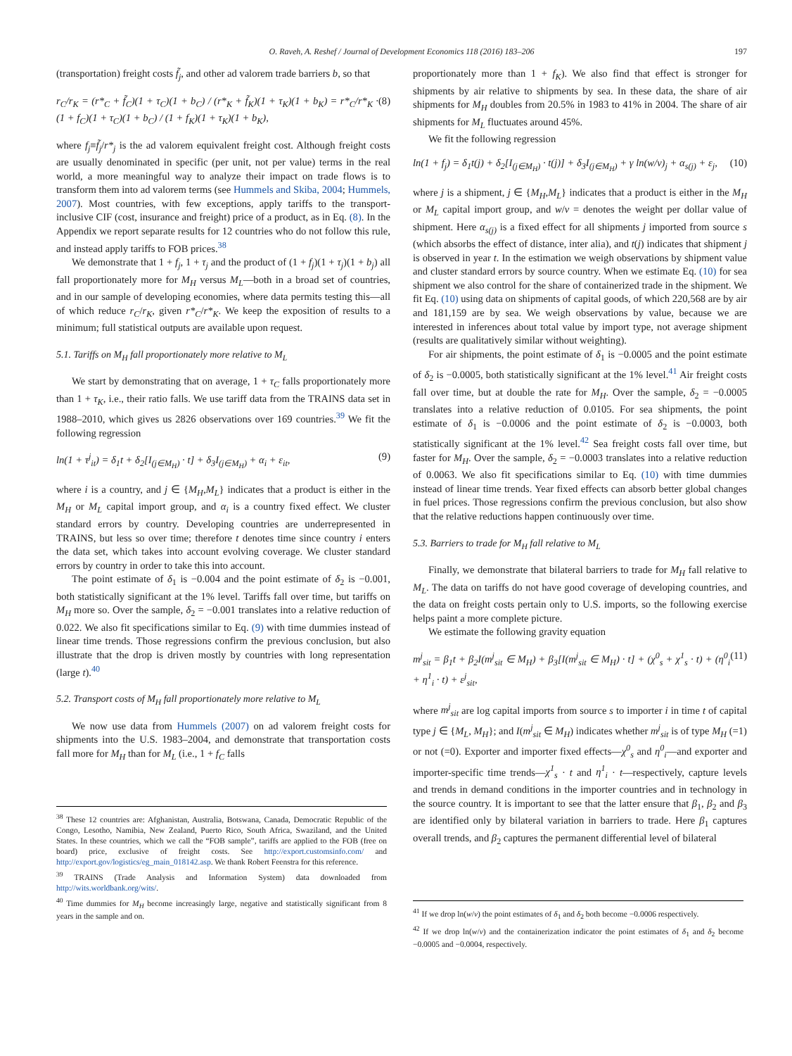O. Raveh, A. Reshef / Journal of Development Economics 118 (2016) 183–206 197
(transportation) freight costs f̃<sub>j</sub>, and other ad valorem trade barriers b, so that
r<sub>C</sub>/r<sub>K</sub> = (r*<sub>C</sub> + f̃<sub>C</sub>)(1 + τ<sub>C</sub>)(1 + b<sub>C</sub>) / (r*<sub>K</sub> + f̃<sub>K</sub>)(1 + τ<sub>K</sub>)(1 + b<sub>K</sub>) = r*<sub>C</sub>/r*<sub>K</sub> · (1 + f<sub>C</sub>)(1 + τ<sub>C</sub>)(1 + b<sub>C</sub>) / (1 + f<sub>K</sub>)(1 + τ<sub>K</sub>)(1 + b<sub>K</sub>), (8)
where f<sub>j</sub>≡f̃<sub>j</sub>/r*<sub>j</sub> is the ad valorem equivalent freight cost. Although freight costs are usually denominated in specific (per unit, not per value) terms in the real world, a more meaningful way to analyze their impact on trade flows is to transform them into ad valorem terms (see Hummels and Skiba, 2004; Hummels, 2007). Most countries, with few exceptions, apply tariffs to the transport-inclusive CIF (cost, insurance and freight) price of a product, as in Eq. (8). In the Appendix we report separate results for 12 countries who do not follow this rule, and instead apply tariffs to FOB prices.<sup>38</sup>
We demonstrate that 1 + f<sub>j</sub>, 1 + τ<sub>j</sub> and the product of (1 + f<sub>j</sub>)(1 + τ<sub>j</sub>)(1 + b<sub>j</sub>) all fall proportionately more for M<sub>H</sub> versus M<sub>L</sub>—both in a broad set of countries, and in our sample of developing economies, where data permits testing this—all of which reduce r<sub>C</sub>/r<sub>K</sub>, given r*<sub>C</sub>/r*<sub>K</sub>. We keep the exposition of results to a minimum; full statistical outputs are available upon request.
5.1. Tariffs on M<sub>H</sub> fall proportionately more relative to M<sub>L</sub>
We start by demonstrating that on average, 1 + τ<sub>C</sub> falls proportionately more than 1 + τ<sub>K</sub>, i.e., their ratio falls. We use tariff data from the TRAINS data set in 1988–2010, which gives us 2826 observations over 169 countries.<sup>39</sup> We fit the following regression
ln(1 + τ<sup>j</sup><sub>it</sub>) = δ<sub>1</sub>t + δ<sub>2</sub>[I<sub>(j∈M<sub>H</sub>)</sub> · t] + δ<sub>3</sub>I<sub>(j∈M<sub>H</sub>)</sub> + α<sub>i</sub> + ε<sub>it</sub>, (9)
where i is a country, and j ∈ {M<sub>H</sub>,M<sub>L</sub>} indicates that a product is either in the M<sub>H</sub> or M<sub>L</sub> capital import group, and α<sub>i</sub> is a country fixed effect. We cluster standard errors by country. Developing countries are underrepresented in TRAINS, but less so over time; therefore t denotes time since country i enters the data set, which takes into account evolving coverage. We cluster standard errors by country in order to take this into account.
The point estimate of δ<sub>1</sub> is −0.004 and the point estimate of δ<sub>2</sub> is −0.001, both statistically significant at the 1% level. Tariffs fall over time, but tariffs on M<sub>H</sub> more so. Over the sample, δ<sub>2</sub> = −0.001 translates into a relative reduction of 0.022. We also fit specifications similar to Eq. (9) with time dummies instead of linear time trends. Those regressions confirm the previous conclusion, but also illustrate that the drop is driven mostly by countries with long representation (large t).<sup>40</sup>
5.2. Transport costs of M<sub>H</sub> fall proportionately more relative to M<sub>L</sub>
We now use data from Hummels (2007) on ad valorem freight costs for shipments into the U.S. 1983–2004, and demonstrate that transportation costs fall more for M<sub>H</sub> than for M<sub>L</sub> (i.e., 1 + f<sub>C</sub> falls
<sup>38</sup> These 12 countries are: Afghanistan, Australia, Botswana, Canada, Democratic Republic of the Congo, Lesotho, Namibia, New Zealand, Puerto Rico, South Africa, Swaziland, and the United States. In these countries, which we call the “FOB sample”, tariffs are applied to the FOB (free on board) price, exclusive of freight costs. See http://export.customsinfo.com/ and http://export.gov/logistics/eg_main_018142.asp. We thank Robert Feenstra for this reference.
<sup>39</sup> TRAINS (Trade Analysis and Information System) data downloaded from http://wits.worldbank.org/wits/.
<sup>40</sup> Time dummies for M<sub>H</sub> become increasingly large, negative and statistically significant from 8 years in the sample and on.
proportionately more than 1 + f<sub>K</sub>). We also find that effect is stronger for shipments by air relative to shipments by sea. In these data, the share of air shipments for M<sub>H</sub> doubles from 20.5% in 1983 to 41% in 2004. The share of air shipments for M<sub>L</sub> fluctuates around 45%.
We fit the following regression
ln(1 + f<sub>j</sub>) = δ<sub>1</sub>t(j) + δ<sub>2</sub>[I<sub>(j∈M<sub>H</sub>)</sub> · t(j)] + δ<sub>3</sub>I<sub>(j∈M<sub>H</sub>)</sub> + γ ln(w/v)<sub>j</sub> + α<sub>s(j)</sub> + ε<sub>j</sub>, (10)
where j is a shipment, j ∈ {M<sub>H</sub>,M<sub>L</sub>} indicates that a product is either in the M<sub>H</sub> or M<sub>L</sub> capital import group, and w/v = denotes the weight per dollar value of shipment. Here α<sub>s(j)</sub> is a fixed effect for all shipments j imported from source s (which absorbs the effect of distance, inter alia), and t(j) indicates that shipment j is observed in year t. In the estimation we weigh observations by shipment value and cluster standard errors by source country. When we estimate Eq. (10) for sea shipment we also control for the share of containerized trade in the shipment. We fit Eq. (10) using data on shipments of capital goods, of which 220,568 are by air and 181,159 are by sea. We weigh observations by value, because we are interested in inferences about total value by import type, not average shipment (results are qualitatively similar without weighting).
For air shipments, the point estimate of δ<sub>1</sub> is −0.0005 and the point estimate of δ<sub>2</sub> is −0.0005, both statistically significant at the 1% level.<sup>41</sup> Air freight costs fall over time, but at double the rate for M<sub>H</sub>. Over the sample, δ<sub>2</sub> = −0.0005 translates into a relative reduction of 0.0105. For sea shipments, the point estimate of δ<sub>1</sub> is −0.0006 and the point estimate of δ<sub>2</sub> is −0.0003, both statistically significant at the 1% level.<sup>42</sup> Sea freight costs fall over time, but faster for M<sub>H</sub>. Over the sample, δ<sub>2</sub> = −0.0003 translates into a relative reduction of 0.0063. We also fit specifications similar to Eq. (10) with time dummies instead of linear time trends. Year fixed effects can absorb better global changes in fuel prices. Those regressions confirm the previous conclusion, but also show that the relative reductions happen continuously over time.
5.3. Barriers to trade for M<sub>H</sub> fall relative to M<sub>L</sub>
Finally, we demonstrate that bilateral barriers to trade for M<sub>H</sub> fall relative to M<sub>L</sub>. The data on tariffs do not have good coverage of developing countries, and the data on freight costs pertain only to U.S. imports, so the following exercise helps paint a more complete picture.
We estimate the following gravity equation
m<sup>j</sup><sub>sit</sub> = β<sub>1</sub>t + β<sub>2</sub>I(m<sup>j</sup><sub>sit</sub> ∈ M<sub>H</sub>) + β<sub>3</sub>[I(m<sup>j</sup><sub>sit</sub> ∈ M<sub>H</sub>) · t] + (χ<sup>0</sup><sub>s</sub> + χ<sup>1</sup><sub>s</sub> · t) + (η<sup>0</sup><sub>i</sub> + η<sup>1</sup><sub>i</sub> · t) + ε<sup>j</sup><sub>sit</sub>, (11)
where m<sup>j</sup><sub>sit</sub> are log capital imports from source s to importer i in time t of capital type j ∈ {M<sub>L</sub>, M<sub>H</sub>}; and I(m<sup>j</sup><sub>sit</sub> ∈ M<sub>H</sub>) indicates whether m<sup>j</sup><sub>sit</sub> is of type M<sub>H</sub> (=1) or not (=0). Exporter and importer fixed effects—χ<sup>0</sup><sub>s</sub> and η<sup>0</sup><sub>i</sub>—and exporter and importer-specific time trends—χ<sup>1</sup><sub>s</sub> · t and η<sup>1</sup><sub>i</sub> · t—respectively, capture levels and trends in demand conditions in the importer countries and in technology in the source country. It is important to see that the latter ensure that β<sub>1</sub>, β<sub>2</sub> and β<sub>3</sub> are identified only by bilateral variation in barriers to trade. Here β<sub>1</sub> captures overall trends, and β<sub>2</sub> captures the permanent differential level of bilateral
<sup>41</sup> If we drop ln(w/v) the point estimates of δ<sub>1</sub> and δ<sub>2</sub> both become −0.0006 respectively.
<sup>42</sup> If we drop ln(w/v) and the containerization indicator the point estimates of δ<sub>1</sub> and δ<sub>2</sub> become −0.0005 and −0.0004, respectively.